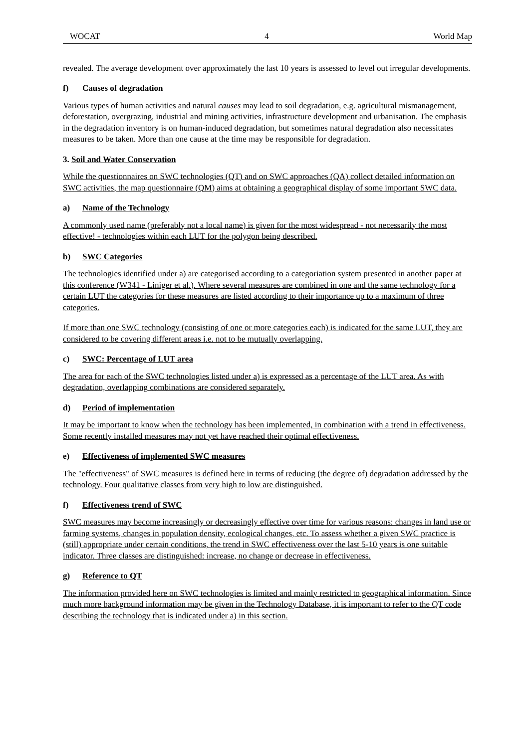WOCAT 4 World Map
revealed. The average development over approximately the last 10 years is assessed to level out irregular developments.
f) Causes of degradation
Various types of human activities and natural causes may lead to soil degradation, e.g. agricultural mismanagement, deforestation, overgrazing, industrial and mining activities, infrastructure development and urbanisation. The emphasis in the degradation inventory is on human-induced degradation, but sometimes natural degradation also necessitates measures to be taken. More than one cause at the time may be responsible for degradation.
3. Soil and Water Conservation
While the questionnaires on SWC technologies (QT) and on SWC approaches (QA) collect detailed information on SWC activities, the map questionnaire (QM) aims at obtaining a geographical display of some important SWC data.
a) Name of the Technology
A commonly used name (preferably not a local name) is given for the most widespread - not necessarily the most effective! - technologies within each LUT for the polygon being described.
b) SWC Categories
The technologies identified under a) are categorised according to a categoriation system presented in another paper at this conference (W341 - Liniger et al.). Where several measures are combined in one and the same technology for a certain LUT the categories for these measures are listed according to their importance up to a maximum of three categories.
If more than one SWC technology (consisting of one or more categories each) is indicated for the same LUT, they are considered to be covering different areas i.e. not to be mutually overlapping.
c) SWC: Percentage of LUT area
The area for each of the SWC technologies listed under a) is expressed as a percentage of the LUT area. As with degradation, overlapping combinations are considered separately.
d) Period of implementation
It may be important to know when the technology has been implemented, in combination with a trend in effectiveness. Some recently installed measures may not yet have reached their optimal effectiveness.
e) Effectiveness of implemented SWC measures
The "effectiveness" of SWC measures is defined here in terms of reducing (the degree of) degradation addressed by the technology. Four qualitative classes from very high to low are distinguished.
f) Effectiveness trend of SWC
SWC measures may become increasingly or decreasingly effective over time for various reasons: changes in land use or farming systems, changes in population density, ecological changes, etc. To assess whether a given SWC practice is (still) appropriate under certain conditions, the trend in SWC effectiveness over the last 5-10 years is one suitable indicator. Three classes are distinguished: increase, no change or decrease in effectiveness.
g) Reference to QT
The information provided here on SWC technologies is limited and mainly restricted to geographical information. Since much more background information may be given in the Technology Database, it is important to refer to the QT code describing the technology that is indicated under a) in this section.